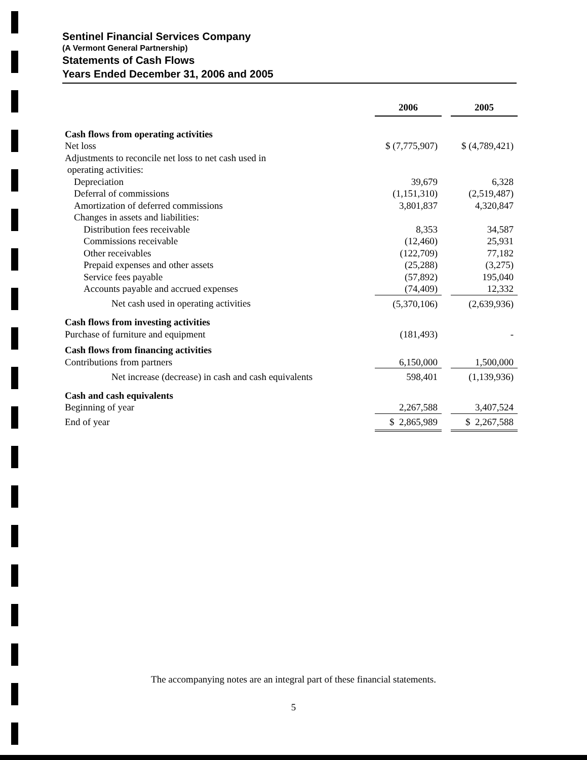Sentinel Financial Services Company
(A Vermont General Partnership)
Statements of Cash Flows
Years Ended December 31, 2006 and 2005
| | 2006 | | 2005 |
| Cash flows from operating activities | | | |
| Net loss | $ (7,775,907) | | $ (4,789,421) |
| Adjustments to reconcile net loss to net cash used in operating activities: | | | |
| Depreciation | 39,679 | | 6,328 |
| Deferral of commissions | (1,151,310) | | (2,519,487) |
| Amortization of deferred commissions | 3,801,837 | | 4,320,847 |
| Changes in assets and liabilities: | | | |
| Distribution fees receivable | 8,353 | | 34,587 |
| Commissions receivable | (12,460) | | 25,931 |
| Other receivables | (122,709) | | 77,182 |
| Prepaid expenses and other assets | (25,288) | | (3,275) |
| Service fees payable | (57,892) | | 195,040 |
| Accounts payable and accrued expenses | (74,409) | | 12,332 |
| Net cash used in operating activities | (5,370,106) | | (2,639,936) |
| Cash flows from investing activities | | | |
| Purchase of furniture and equipment | (181,493) | | - |
| Cash flows from financing activities | | | |
| Contributions from partners | 6,150,000 | | 1,500,000 |
| Net increase (decrease) in cash and cash equivalents | 598,401 | | (1,139,936) |
| Cash and cash equivalents | | | |
| Beginning of year | 2,267,588 | | 3,407,524 |
| End of year | $ 2,865,989 | | $ 2,267,588 |
The accompanying notes are an integral part of these financial statements.
5